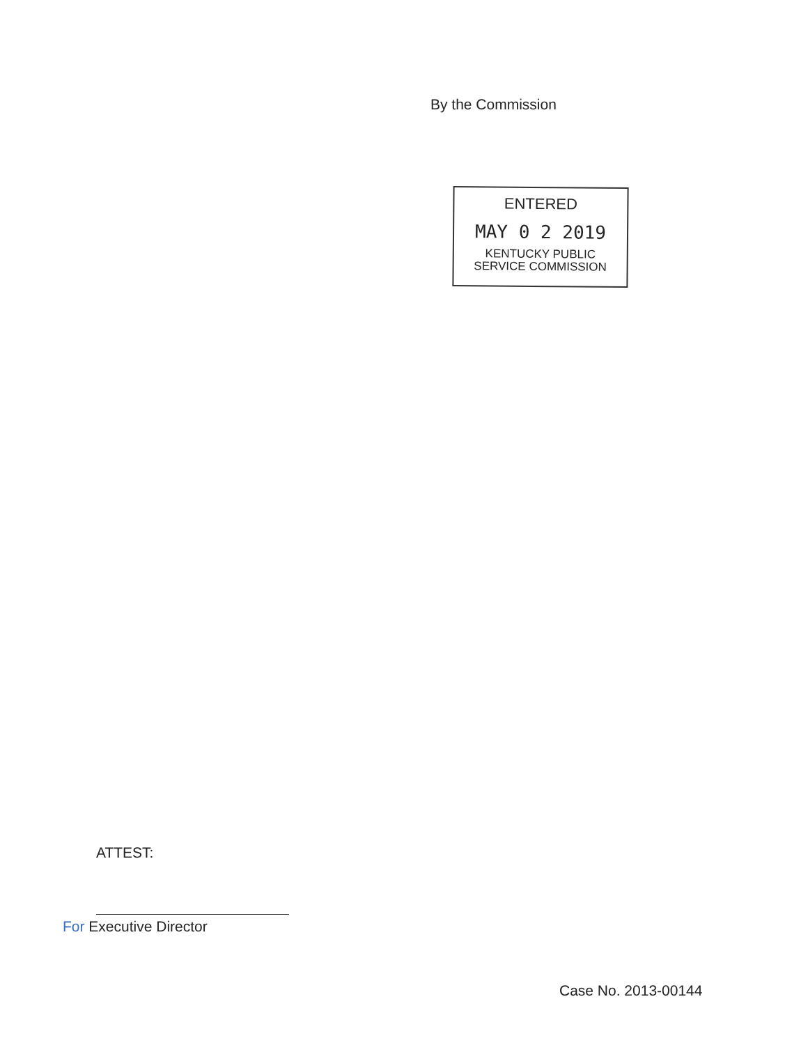By the Commission
ENTERED
MAY 0 2 2019
KENTUCKY PUBLIC
SERVICE COMMISSION
ATTEST:
For Executive Director
Case No. 2013-00144